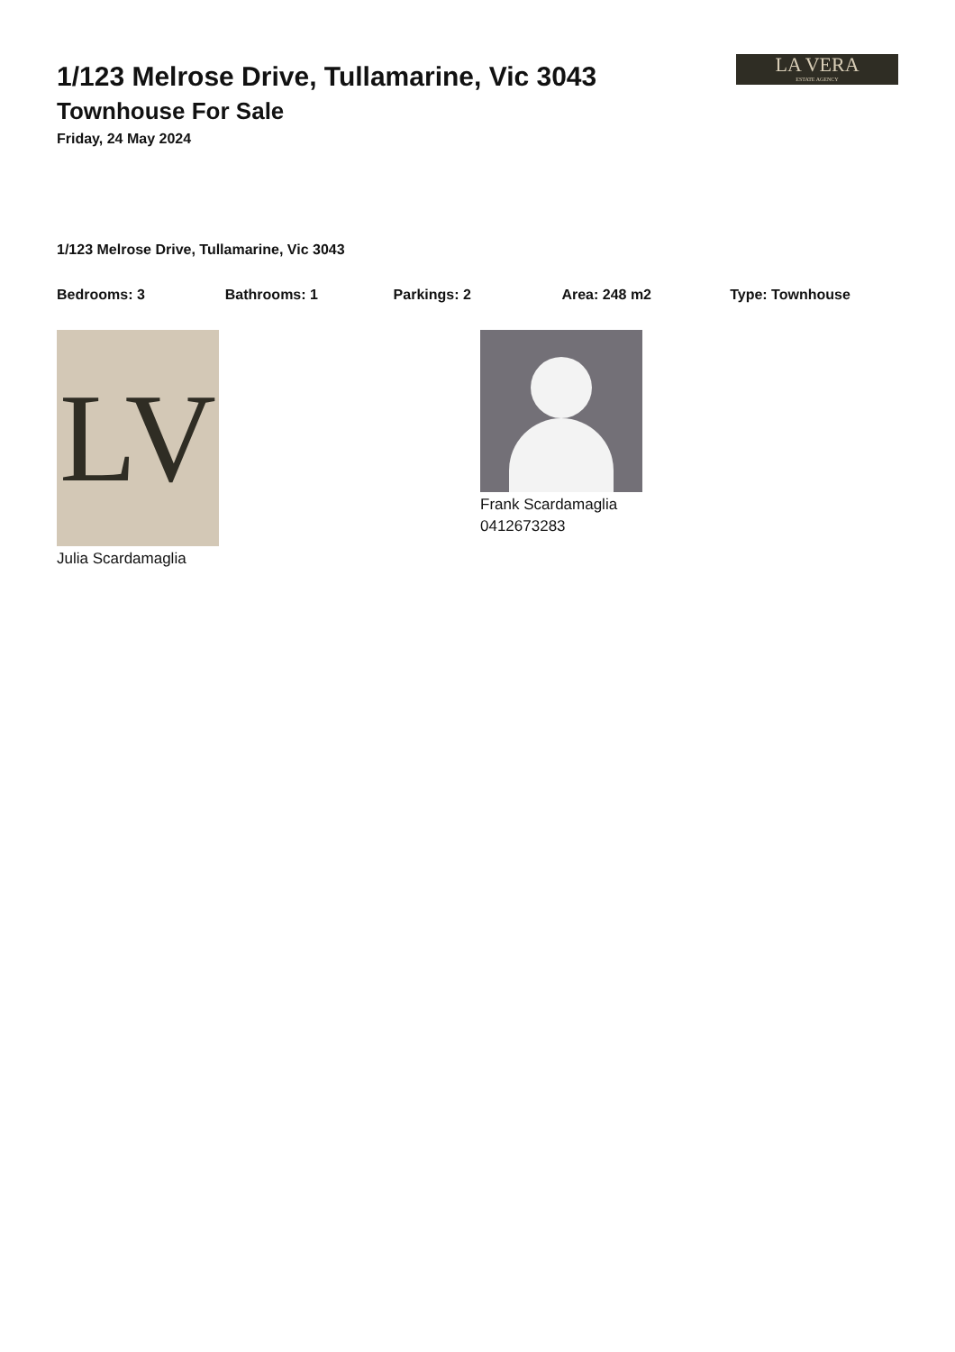1/123 Melrose Drive, Tullamarine, Vic 3043
Townhouse For Sale
Friday, 24 May 2024
LA VERA
ESTATE AGENCY
1/123 Melrose Drive, Tullamarine, Vic 3043
Bedrooms: 3 Bathrooms: 1 Parkings: 2 Area: 248 m2 Type: Townhouse
LV
Julia Scardamaglia
Frank Scardamaglia
0412673283